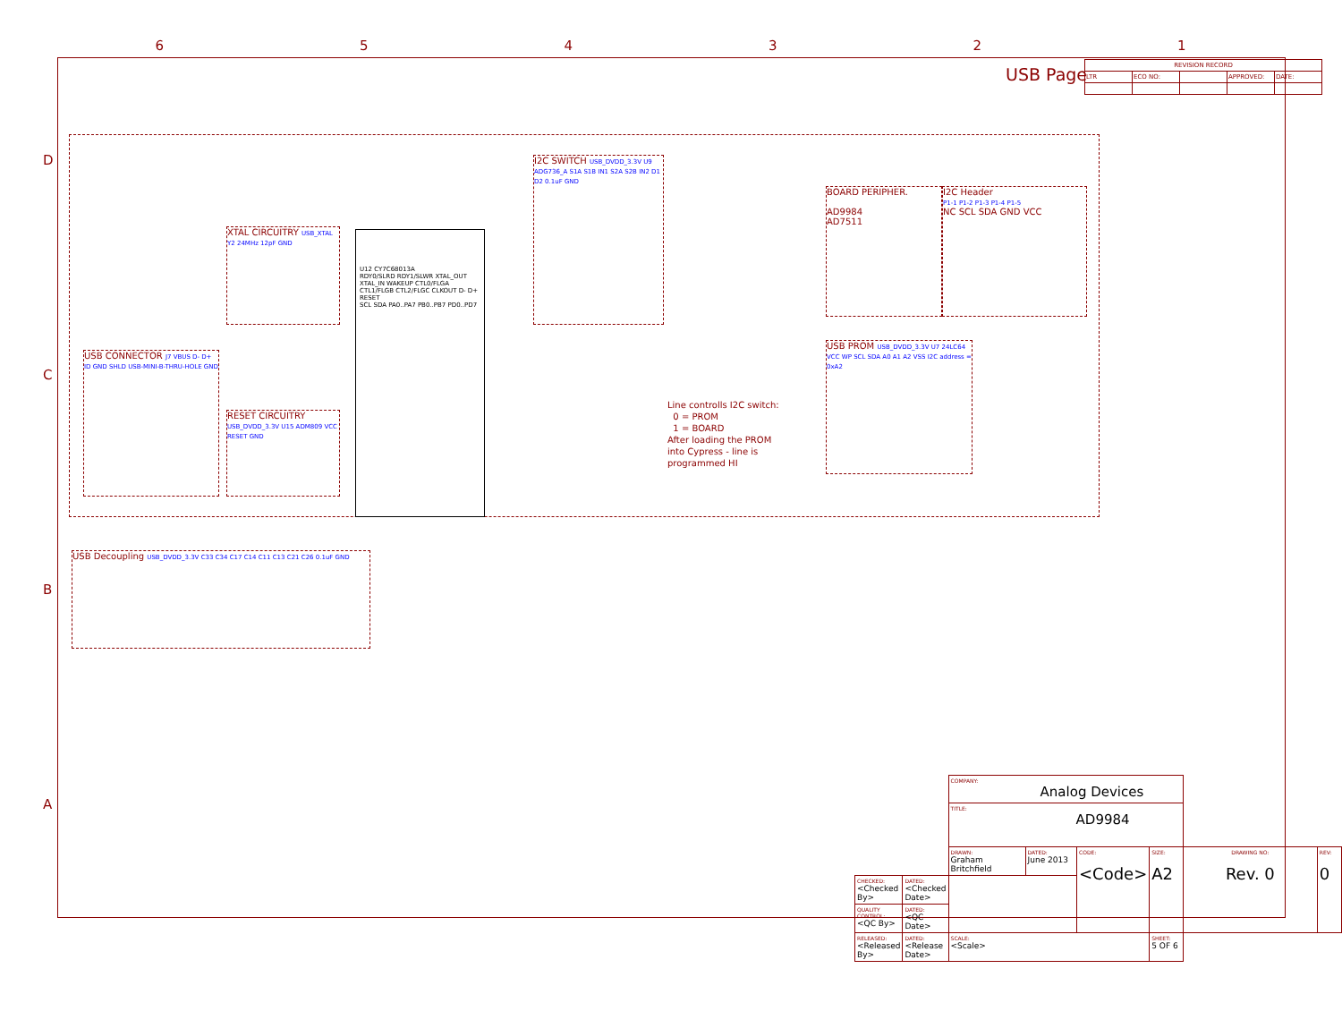6 5 4 3 2 1
D
C
B
A
USB Page
| REVISION RECORD | | | | |
| LTR | ECO NO: | | APPROVED: | DATE: |
XTAL CIRCUITRY USB_XTAL Y2 24MHz 12pF GND
I2C SWITCH USB_DVDD_3.3V U9 ADG736_A S1A S1B IN1 S2A S2B IN2 D1 D2 0.1uF GND
USB CONNECTOR J7 VBUS D- D+ ID GND SHLD USB-MINI-B-THRU-HOLE GND
RESET CIRCUITRY USB_DVDD_3.3V U15 ADM809 VCC RESET GND
U12 CY7C68013A
RDY0/SLRD RDY1/SLWR XTAL_OUT XTAL_IN WAKEUP CTL0/FLGA CTL1/FLGB CTL2/FLGC CLKOUT D- D+ RESET
SCL SDA PA0..PA7 PB0..PB7 PD0..PD7
BOARD PERIPHER.
AD9984
AD7511
I2C Header
P1-1 P1-2 P1-3 P1-4 P1-5
NC SCL SDA GND VCC
USB PROM USB_DVDD_3.3V U7 24LC64 VCC WP SCL SDA A0 A1 A2 VSS I2C address = 0xA2
Line controlls I2C switch:
0 = PROM
1 = BOARD
After loading the PROM
into Cypress - line is
programmed HI
USB Decoupling USB_DVDD_3.3V C33 C34 C17 C14 C11 C13 C21 C26 0.1uF GND
| | | COMPANY: Analog Devices | | | | | |
| | | TITLE: AD9984 | | | | | |
| | | DRAWN: Graham Britchfield | DATED: June 2013 | CODE: <Code> | SIZE: A2 | DRAWING NO: Rev. 0 | REV: 0 |
| CHECKED: <Checked By> | DATED: <Checked Date> | | | | | | |
| QUALITY CONTROL: <QC By> | DATED: <QC Date> | | | | | | |
| RELEASED: <Released By> | DATED: <Release Date> | SCALE: <Scale> | | | SHEET: 5 OF 6 | | |